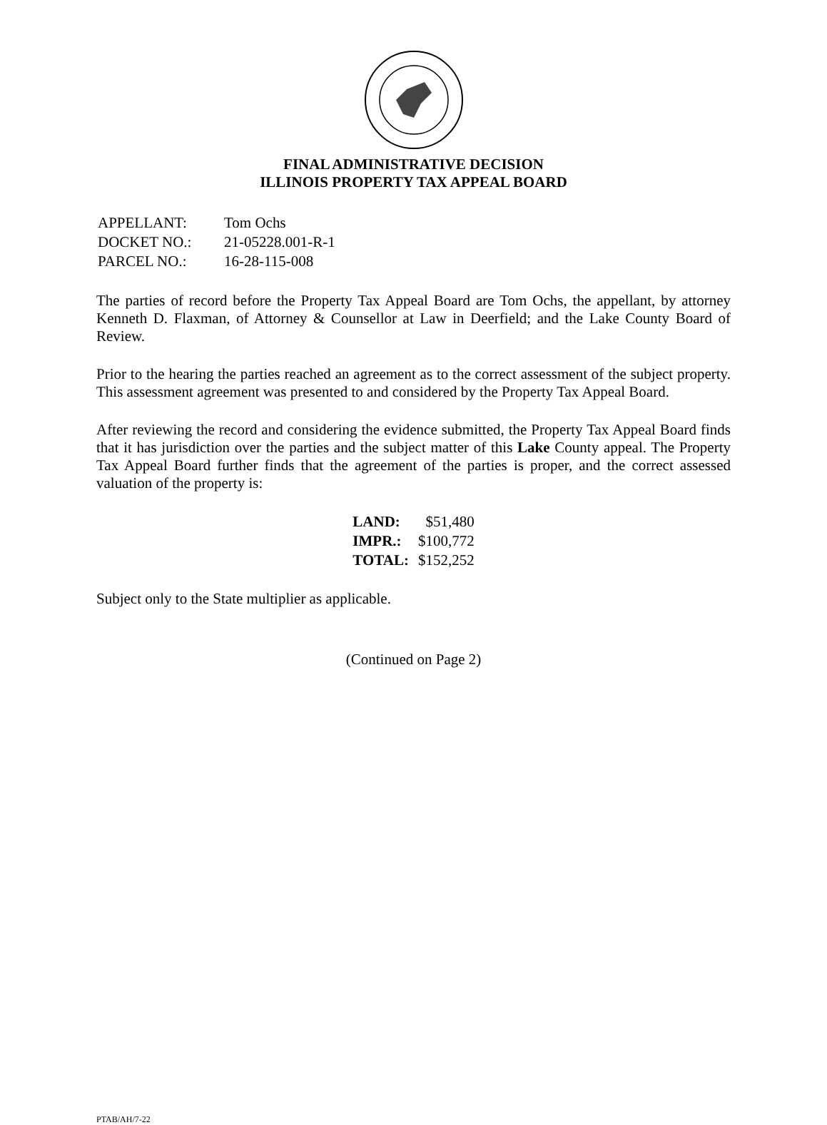FINAL ADMINISTRATIVE DECISION
ILLINOIS PROPERTY TAX APPEAL BOARD
| APPELLANT: | Tom Ochs |
| DOCKET NO.: | 21-05228.001-R-1 |
| PARCEL NO.: | 16-28-115-008 |
The parties of record before the Property Tax Appeal Board are Tom Ochs, the appellant, by attorney Kenneth D. Flaxman, of Attorney & Counsellor at Law in Deerfield; and the Lake County Board of Review.
Prior to the hearing the parties reached an agreement as to the correct assessment of the subject property. This assessment agreement was presented to and considered by the Property Tax Appeal Board.
After reviewing the record and considering the evidence submitted, the Property Tax Appeal Board finds that it has jurisdiction over the parties and the subject matter of this Lake County appeal. The Property Tax Appeal Board further finds that the agreement of the parties is proper, and the correct assessed valuation of the property is:
| LAND: | $51,480 |
| IMPR.: | $100,772 |
| TOTAL: | $152,252 |
Subject only to the State multiplier as applicable.
(Continued on Page 2)
PTAB/AH/7-22